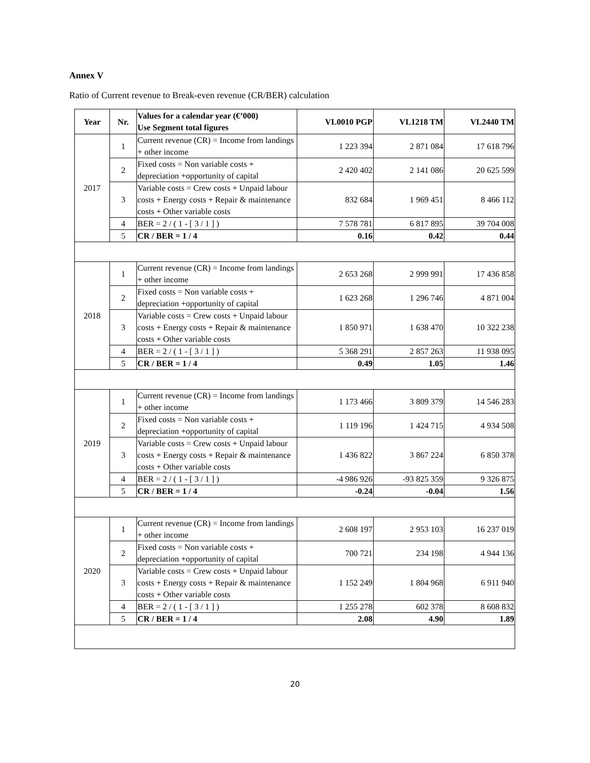Annex V
Ratio of Current revenue to Break-even revenue (CR/BER) calculation
| Year | Nr. | Values for a calendar year (€’000) Use Segment total figures | VL0010 PGP | VL1218 TM | VL2440 TM |
| --- | --- | --- | --- | --- | --- |
| 2017 | 1 | Current revenue (CR) = Income from landings + other income | 1 223 394 | 2 871 084 | 17 618 796 |
| | 2 | Fixed costs = Non variable costs + depreciation +opportunity of capital | 2 420 402 | 2 141 086 | 20 625 599 |
| | 3 | Variable costs = Crew costs + Unpaid labour costs + Energy costs + Repair & maintenance costs + Other variable costs | 832 684 | 1 969 451 | 8 466 112 |
| | 4 | BER = 2 / ( 1 - [ 3 / 1 ] ) | 7 578 781 | 6 817 895 | 39 704 008 |
| | 5 | CR / BER = 1 / 4 | 0.16 | 0.42 | 0.44 |
| 2018 | 1 | Current revenue (CR) = Income from landings + other income | 2 653 268 | 2 999 991 | 17 436 858 |
| | 2 | Fixed costs = Non variable costs + depreciation +opportunity of capital | 1 623 268 | 1 296 746 | 4 871 004 |
| | 3 | Variable costs = Crew costs + Unpaid labour costs + Energy costs + Repair & maintenance costs + Other variable costs | 1 850 971 | 1 638 470 | 10 322 238 |
| | 4 | BER = 2 / ( 1 - [ 3 / 1 ] ) | 5 368 291 | 2 857 263 | 11 938 095 |
| | 5 | CR / BER = 1 / 4 | 0.49 | 1.05 | 1.46 |
| 2019 | 1 | Current revenue (CR) = Income from landings + other income | 1 173 466 | 3 809 379 | 14 546 283 |
| | 2 | Fixed costs = Non variable costs + depreciation +opportunity of capital | 1 119 196 | 1 424 715 | 4 934 508 |
| | 3 | Variable costs = Crew costs + Unpaid labour costs + Energy costs + Repair & maintenance costs + Other variable costs | 1 436 822 | 3 867 224 | 6 850 378 |
| | 4 | BER = 2 / ( 1 - [ 3 / 1 ] ) | -4 986 926 | -93 825 359 | 9 326 875 |
| | 5 | CR / BER = 1 / 4 | -0.24 | -0.04 | 1.56 |
| 2020 | 1 | Current revenue (CR) = Income from landings + other income | 2 608 197 | 2 953 103 | 16 237 019 |
| | 2 | Fixed costs = Non variable costs + depreciation +opportunity of capital | 700 721 | 234 198 | 4 944 136 |
| | 3 | Variable costs = Crew costs + Unpaid labour costs + Energy costs + Repair & maintenance costs + Other variable costs | 1 152 249 | 1 804 968 | 6 911 940 |
| | 4 | BER = 2 / ( 1 - [ 3 / 1 ] ) | 1 255 278 | 602 378 | 8 608 832 |
| | 5 | CR / BER = 1 / 4 | 2.08 | 4.90 | 1.89 |
20